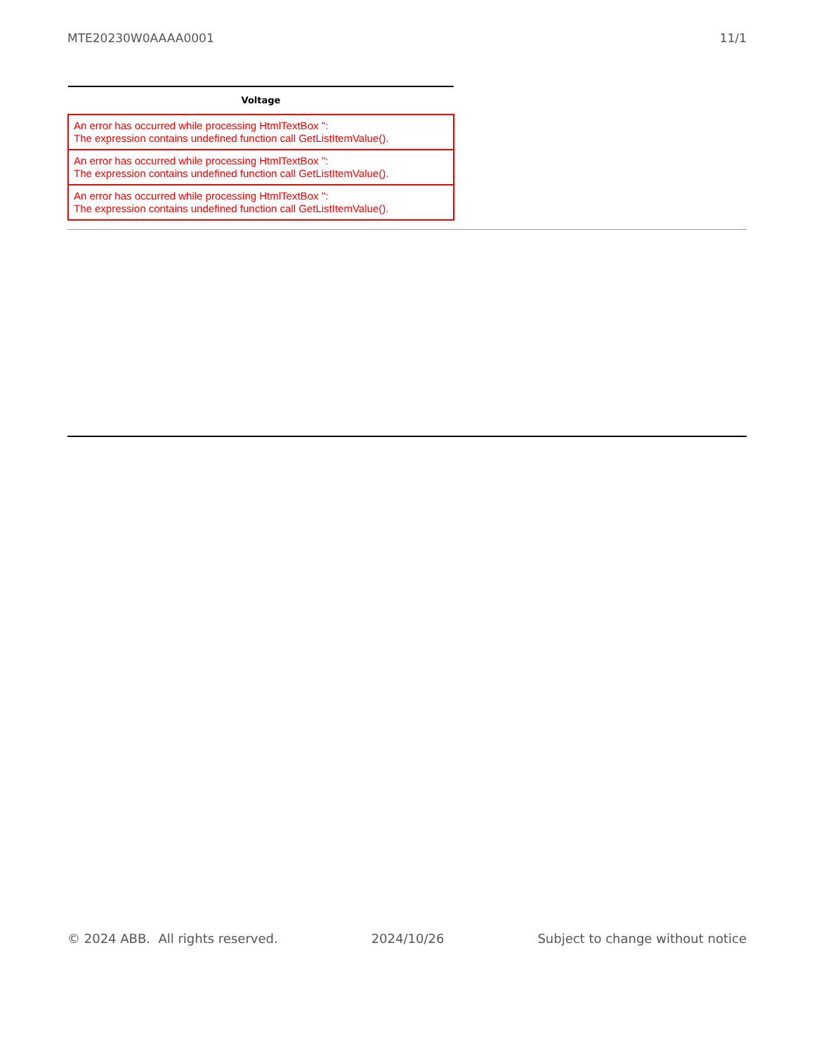MTE20230W0AAAA0001 11/1
| Voltage |
| --- |
| An error has occurred while processing HtmlTextBox '': The expression contains undefined function call GetListItemValue(). |
| An error has occurred while processing HtmlTextBox '': The expression contains undefined function call GetListItemValue(). |
| An error has occurred while processing HtmlTextBox '': The expression contains undefined function call GetListItemValue(). |
© 2024 ABB. All rights reserved. 2024/10/26 Subject to change without notice